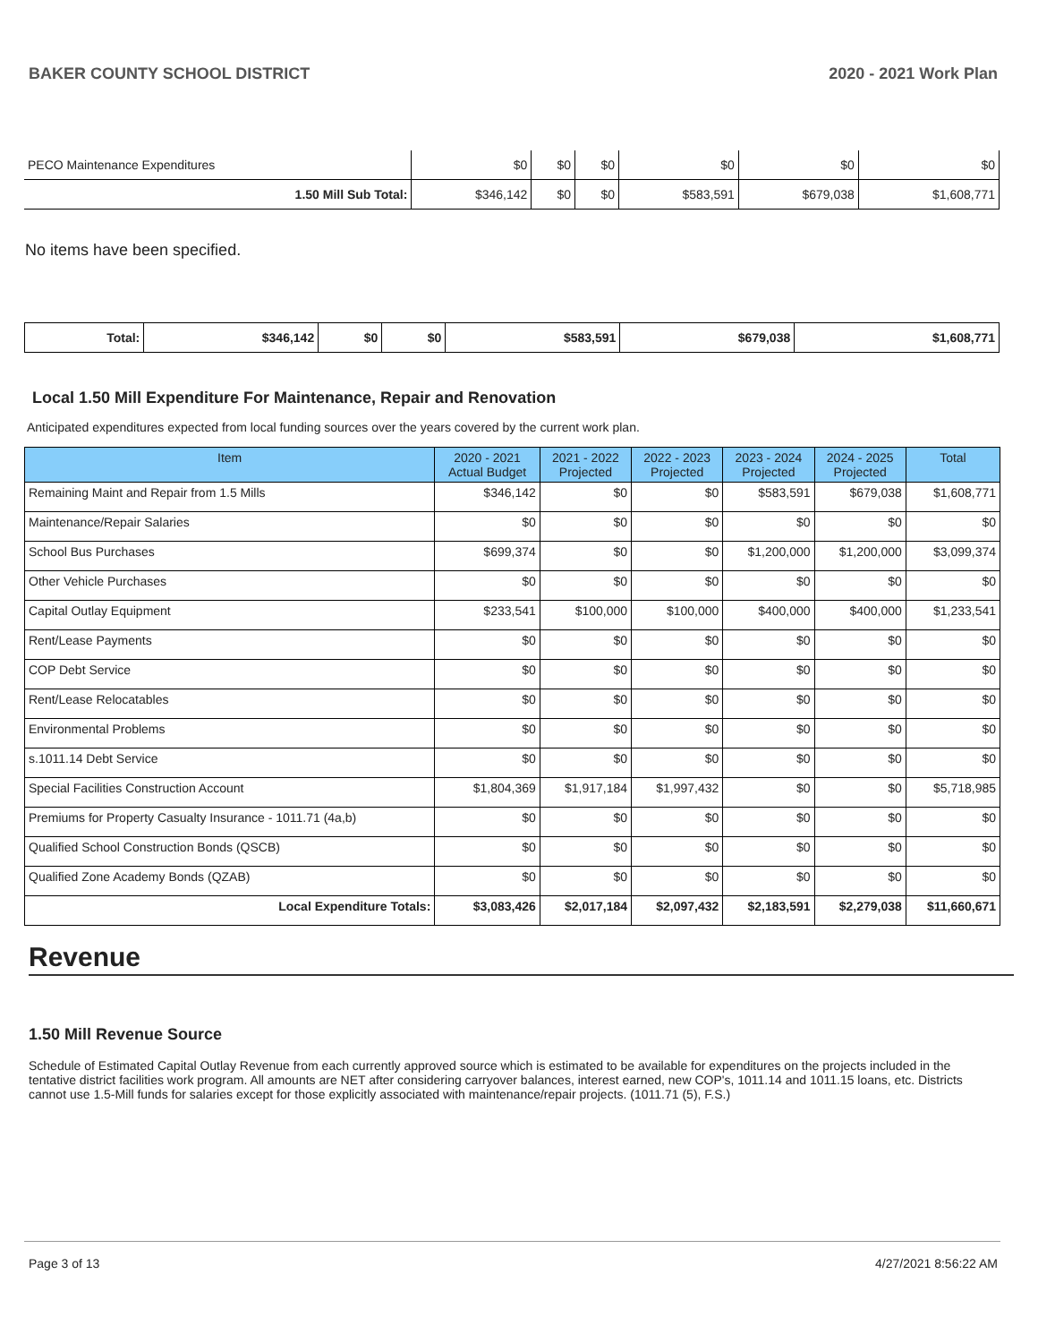BAKER COUNTY SCHOOL DISTRICT 2020 - 2021 Work Plan
| PECO Maintenance Expenditures | $0 | $0 | $0 | $0 | $0 | $0 |
| 1.50 Mill Sub Total: | $346,142 | $0 | $0 | $583,591 | $679,038 | $1,608,771 |
No items have been specified.
| Total: | $346,142 | $0 | $0 | $583,591 | $679,038 | $1,608,771 |
Local 1.50 Mill Expenditure For Maintenance, Repair and Renovation
Anticipated expenditures expected from local funding sources over the years covered by the current work plan.
| Item | 2020 - 2021 Actual Budget | 2021 - 2022 Projected | 2022 - 2023 Projected | 2023 - 2024 Projected | 2024 - 2025 Projected | Total |
| --- | --- | --- | --- | --- | --- | --- |
| Remaining Maint and Repair from 1.5 Mills | $346,142 | $0 | $0 | $583,591 | $679,038 | $1,608,771 |
| Maintenance/Repair Salaries | $0 | $0 | $0 | $0 | $0 | $0 |
| School Bus Purchases | $699,374 | $0 | $0 | $1,200,000 | $1,200,000 | $3,099,374 |
| Other Vehicle Purchases | $0 | $0 | $0 | $0 | $0 | $0 |
| Capital Outlay Equipment | $233,541 | $100,000 | $100,000 | $400,000 | $400,000 | $1,233,541 |
| Rent/Lease Payments | $0 | $0 | $0 | $0 | $0 | $0 |
| COP Debt Service | $0 | $0 | $0 | $0 | $0 | $0 |
| Rent/Lease Relocatables | $0 | $0 | $0 | $0 | $0 | $0 |
| Environmental Problems | $0 | $0 | $0 | $0 | $0 | $0 |
| s.1011.14 Debt Service | $0 | $0 | $0 | $0 | $0 | $0 |
| Special Facilities Construction Account | $1,804,369 | $1,917,184 | $1,997,432 | $0 | $0 | $5,718,985 |
| Premiums for Property Casualty Insurance - 1011.71 (4a,b) | $0 | $0 | $0 | $0 | $0 | $0 |
| Qualified School Construction Bonds (QSCB) | $0 | $0 | $0 | $0 | $0 | $0 |
| Qualified Zone Academy Bonds (QZAB) | $0 | $0 | $0 | $0 | $0 | $0 |
| Local Expenditure Totals: | $3,083,426 | $2,017,184 | $2,097,432 | $2,183,591 | $2,279,038 | $11,660,671 |
Revenue
1.50 Mill Revenue Source
Schedule of Estimated Capital Outlay Revenue from each currently approved source which is estimated to be available for expenditures on the projects included in the tentative district facilities work program. All amounts are NET after considering carryover balances, interest earned, new COP's, 1011.14 and 1011.15 loans, etc. Districts cannot use 1.5-Mill funds for salaries except for those explicitly associated with maintenance/repair projects. (1011.71 (5), F.S.)
Page 3 of 13 4/27/2021 8:56:22 AM